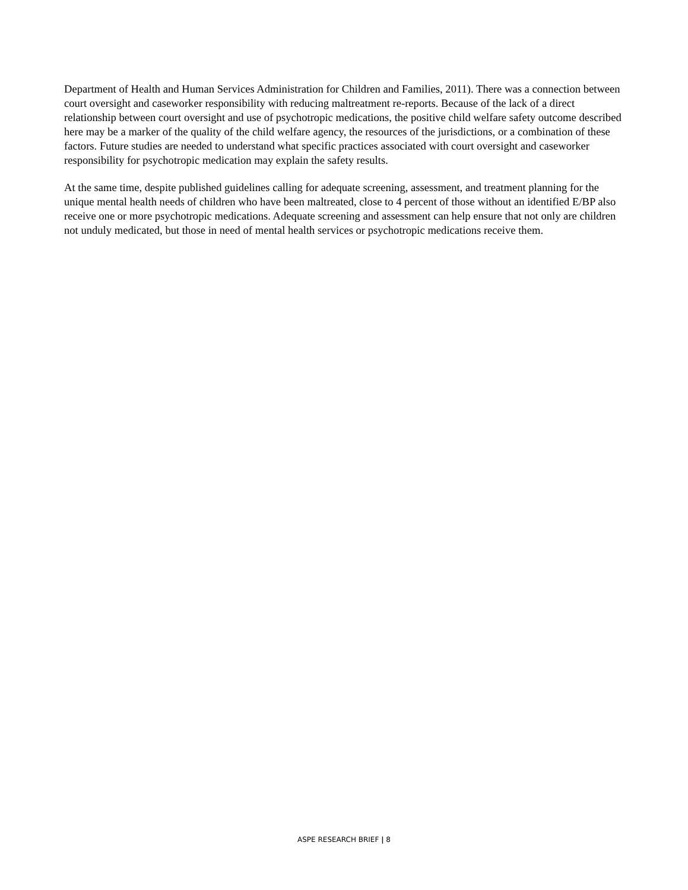Department of Health and Human Services Administration for Children and Families, 2011). There was a connection between court oversight and caseworker responsibility with reducing maltreatment re-reports. Because of the lack of a direct relationship between court oversight and use of psychotropic medications, the positive child welfare safety outcome described here may be a marker of the quality of the child welfare agency, the resources of the jurisdictions, or a combination of these factors. Future studies are needed to understand what specific practices associated with court oversight and caseworker responsibility for psychotropic medication may explain the safety results.
At the same time, despite published guidelines calling for adequate screening, assessment, and treatment planning for the unique mental health needs of children who have been maltreated, close to 4 percent of those without an identified E/BP also receive one or more psychotropic medications. Adequate screening and assessment can help ensure that not only are children not unduly medicated, but those in need of mental health services or psychotropic medications receive them.
ASPE RESEARCH BRIEF | 8